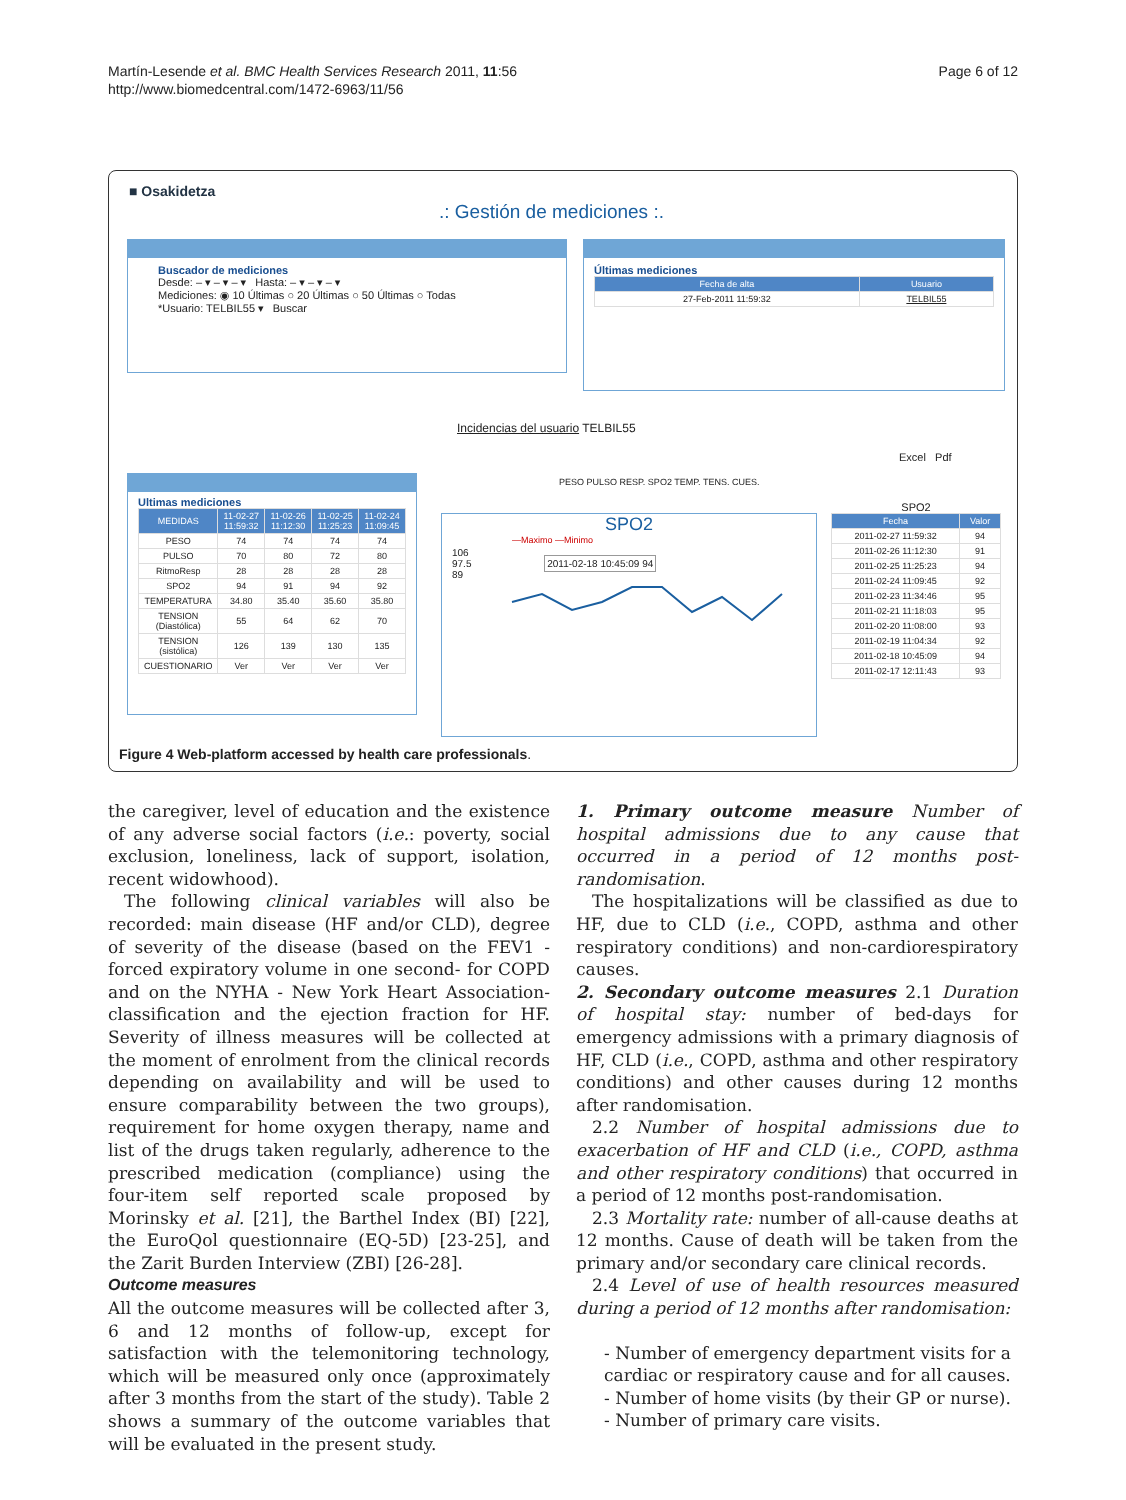Martín-Lesende et al. BMC Health Services Research 2011, 11:56
http://www.biomedcentral.com/1472-6963/11/56
Page 6 of 12
■ Osakidetza
.: Gestión de mediciones :.
Buscador de mediciones
Desde: – ▾ – ▾ – ▾ Hasta: – ▾ – ▾ – ▾
Mediciones: ◉ 10 Últimas ○ 20 Últimas ○ 50 Últimas ○ Todas
*Usuario: TELBIL55 ▾ Buscar
Últimas mediciones
| Fecha de alta | Usuario |
| --- | --- |
| 27-Feb-2011 11:59:32 | TELBIL55 |
Incidencias del usuario TELBIL55
Excel Pdf
PESO PULSO RESP. SPO2 TEMP. TENS. CUES.
Ultimas mediciones
| MEDIDAS | 11-02-27 11:59:32 | 11-02-26 11:12:30 | 11-02-25 11:25:23 | 11-02-24 11:09:45 |
| --- | --- | --- | --- | --- |
| PESO | 74 | 74 | 74 | 74 |
| PULSO | 70 | 80 | 72 | 80 |
| RitmoResp | 28 | 28 | 28 | 28 |
| SPO2 | 94 | 91 | 94 | 92 |
| TEMPERATURA | 34.80 | 35.40 | 35.60 | 35.80 |
| TENSION (Diastólica) | 55 | 64 | 62 | 70 |
| TENSION (sistólica) | 126 | 139 | 130 | 135 |
| CUESTIONARIO | Ver | Ver | Ver | Ver |
SPO2
—Maximo —Minimo
106
97.5 2011-02-18 10:45:09 94
89
SPO2
| Fecha | Valor |
| --- | --- |
| 2011-02-27 11:59:32 | 94 |
| 2011-02-26 11:12:30 | 91 |
| 2011-02-25 11:25:23 | 94 |
| 2011-02-24 11:09:45 | 92 |
| 2011-02-23 11:34:46 | 95 |
| 2011-02-21 11:18:03 | 95 |
| 2011-02-20 11:08:00 | 93 |
| 2011-02-19 11:04:34 | 92 |
| 2011-02-18 10:45:09 | 94 |
| 2011-02-17 12:11:43 | 93 |
Figure 4 Web-platform accessed by health care professionals.
the caregiver, level of education and the existence of any adverse social factors (i.e.: poverty, social exclusion, loneliness, lack of support, isolation, recent widowhood).
The following clinical variables will also be recorded: main disease (HF and/or CLD), degree of severity of the disease (based on the FEV1 - forced expiratory volume in one second- for COPD and on the NYHA - New York Heart Association- classification and the ejection fraction for HF. Severity of illness measures will be collected at the moment of enrolment from the clinical records depending on availability and will be used to ensure comparability between the two groups), requirement for home oxygen therapy, name and list of the drugs taken regularly, adherence to the prescribed medication (compliance) using the four-item self reported scale proposed by Morinsky et al. [21], the Barthel Index (BI) [22], the EuroQol questionnaire (EQ-5D) [23-25], and the Zarit Burden Interview (ZBI) [26-28].
Outcome measures
All the outcome measures will be collected after 3, 6 and 12 months of follow-up, except for satisfaction with the telemonitoring technology, which will be measured only once (approximately after 3 months from the start of the study). Table 2 shows a summary of the outcome variables that will be evaluated in the present study.
1. Primary outcome measure Number of hospital admissions due to any cause that occurred in a period of 12 months post-randomisation.
The hospitalizations will be classified as due to HF, due to CLD (i.e., COPD, asthma and other respiratory conditions) and non-cardiorespiratory causes.
2. Secondary outcome measures 2.1 Duration of hospital stay: number of bed-days for emergency admissions with a primary diagnosis of HF, CLD (i.e., COPD, asthma and other respiratory conditions) and other causes during 12 months after randomisation.
2.2 Number of hospital admissions due to exacerbation of HF and CLD (i.e., COPD, asthma and other respiratory conditions) that occurred in a period of 12 months post-randomisation.
2.3 Mortality rate: number of all-cause deaths at 12 months. Cause of death will be taken from the primary and/or secondary care clinical records.
2.4 Level of use of health resources measured during a period of 12 months after randomisation:
- Number of emergency department visits for a cardiac or respiratory cause and for all causes.
- Number of home visits (by their GP or nurse).
- Number of primary care visits.